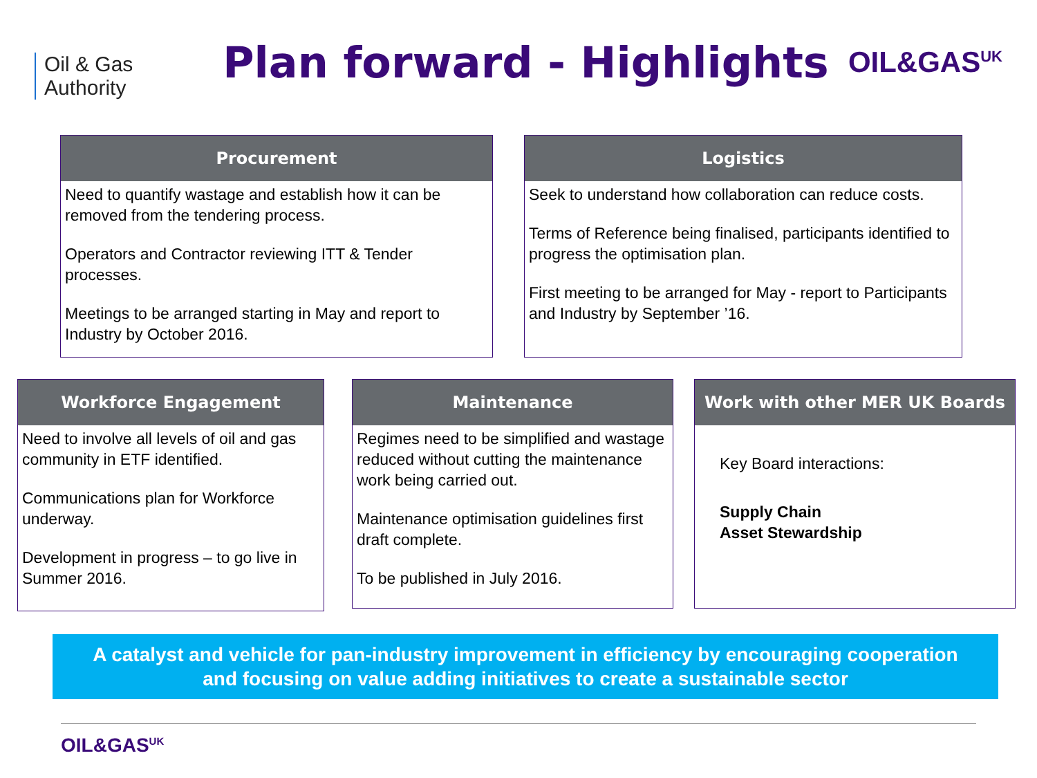Oil & Gas
Authority
Plan forward - Highlights
OIL&GAS<sup>UK</sup>
Procurement
Need to quantify wastage and establish how it can be removed from the tendering process.
Operators and Contractor reviewing ITT & Tender processes.
Meetings to be arranged starting in May and report to Industry by October 2016.
Logistics
Seek to understand how collaboration can reduce costs.
Terms of Reference being finalised, participants identified to progress the optimisation plan.
First meeting to be arranged for May - report to Participants and Industry by September ’16.
Workforce Engagement
Need to involve all levels of oil and gas community in ETF identified.
Communications plan for Workforce underway.
Development in progress – to go live in Summer 2016.
Maintenance
Regimes need to be simplified and wastage reduced without cutting the maintenance work being carried out.
Maintenance optimisation guidelines first draft complete.
To be published in July 2016.
Work with other MER UK Boards
Key Board interactions:
Supply Chain
Asset Stewardship
A catalyst and vehicle for pan-industry improvement in efficiency by encouraging cooperation
and focusing on value adding initiatives to create a sustainable sector
OIL&GAS<sup>UK</sup>